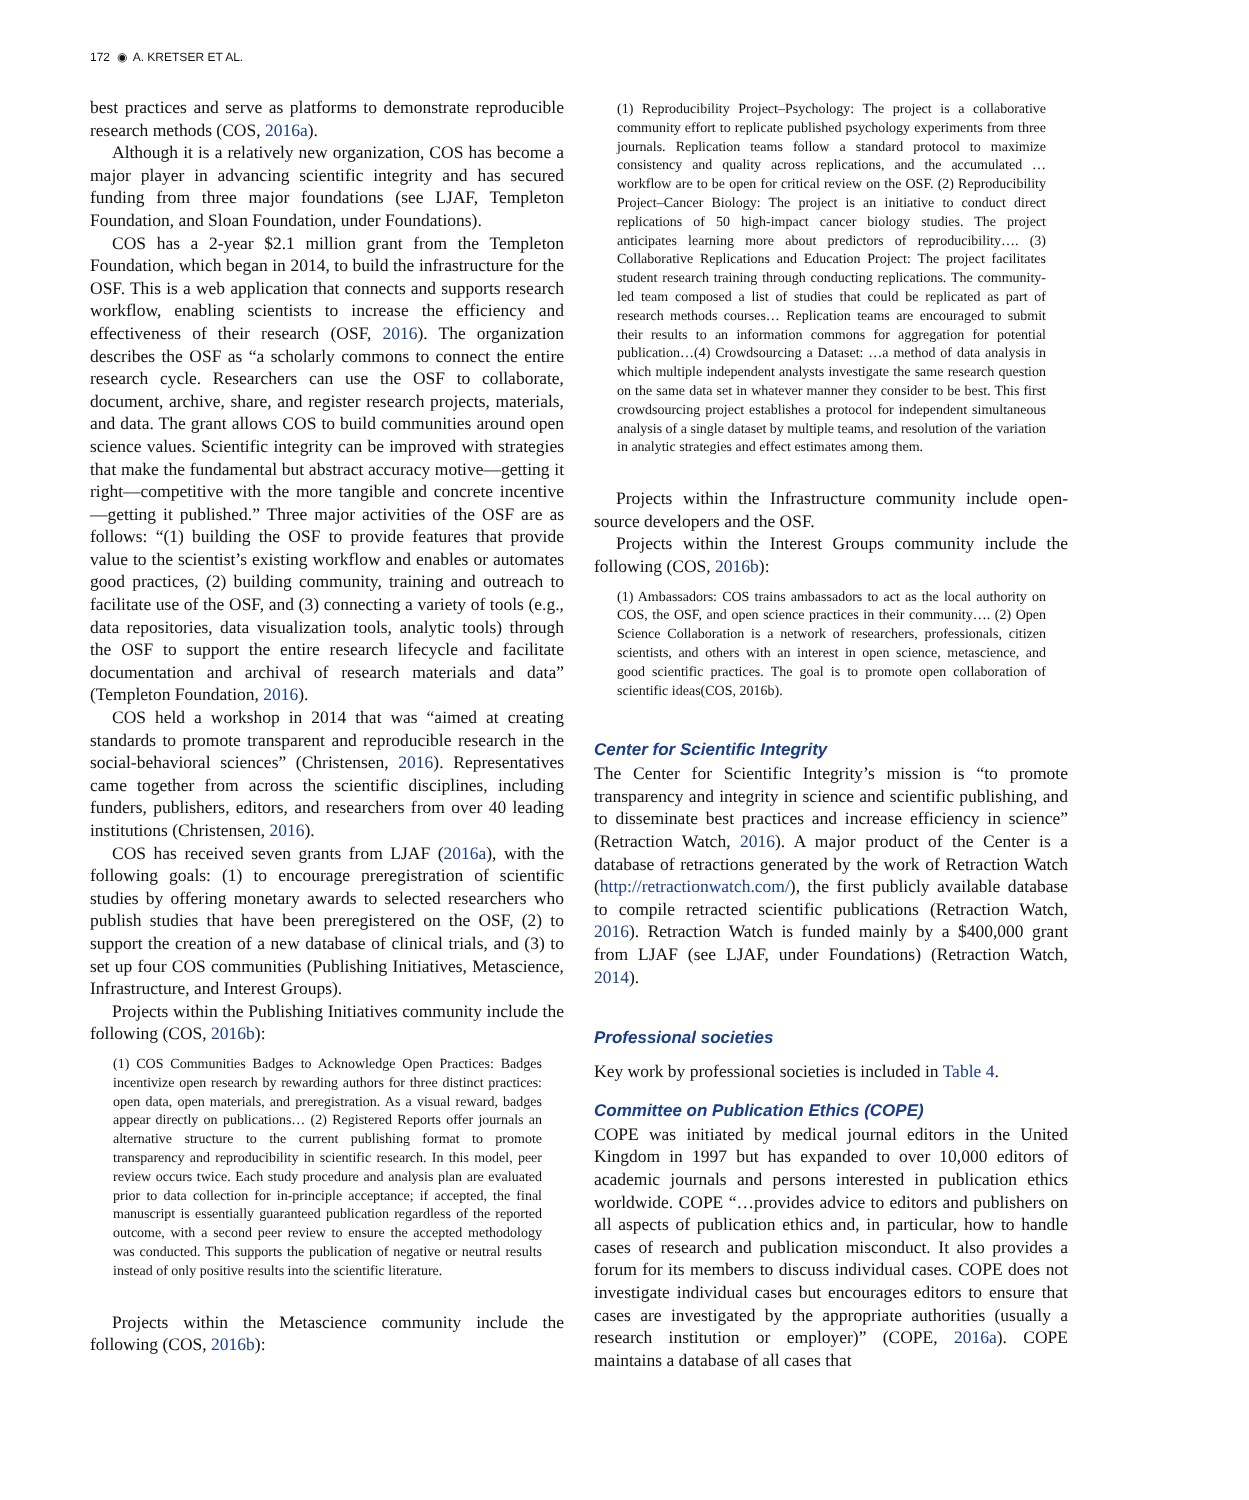172 ◉ A. KRETSER ET AL.
best practices and serve as platforms to demonstrate reproducible research methods (COS, 2016a).
Although it is a relatively new organization, COS has become a major player in advancing scientific integrity and has secured funding from three major foundations (see LJAF, Templeton Foundation, and Sloan Foundation, under Foundations).
COS has a 2-year $2.1 million grant from the Templeton Foundation, which began in 2014, to build the infrastructure for the OSF. This is a web application that connects and supports research workflow, enabling scientists to increase the efficiency and effectiveness of their research (OSF, 2016). The organization describes the OSF as “a scholarly commons to connect the entire research cycle. Researchers can use the OSF to collaborate, document, archive, share, and register research projects, materials, and data. The grant allows COS to build communities around open science values. Scientific integrity can be improved with strategies that make the fundamental but abstract accuracy motive—getting it right—competitive with the more tangible and concrete incentive—getting it published.” Three major activities of the OSF are as follows: “(1) building the OSF to provide features that provide value to the scientist’s existing workflow and enables or automates good practices, (2) building community, training and outreach to facilitate use of the OSF, and (3) connecting a variety of tools (e.g., data repositories, data visualization tools, analytic tools) through the OSF to support the entire research lifecycle and facilitate documentation and archival of research materials and data” (Templeton Foundation, 2016).
COS held a workshop in 2014 that was “aimed at creating standards to promote transparent and reproducible research in the social-behavioral sciences” (Christensen, 2016). Representatives came together from across the scientific disciplines, including funders, publishers, editors, and researchers from over 40 leading institutions (Christensen, 2016).
COS has received seven grants from LJAF (2016a), with the following goals: (1) to encourage preregistration of scientific studies by offering monetary awards to selected researchers who publish studies that have been preregistered on the OSF, (2) to support the creation of a new database of clinical trials, and (3) to set up four COS communities (Publishing Initiatives, Metascience, Infrastructure, and Interest Groups).
Projects within the Publishing Initiatives community include the following (COS, 2016b):
(1) COS Communities Badges to Acknowledge Open Practices: Badges incentivize open research by rewarding authors for three distinct practices: open data, open materials, and preregistration. As a visual reward, badges appear directly on publications… (2) Registered Reports offer journals an alternative structure to the current publishing format to promote transparency and reproducibility in scientific research. In this model, peer review occurs twice. Each study procedure and analysis plan are evaluated prior to data collection for in-principle acceptance; if accepted, the final manuscript is essentially guaranteed publication regardless of the reported outcome, with a second peer review to ensure the accepted methodology was conducted. This supports the publication of negative or neutral results instead of only positive results into the scientific literature.
Projects within the Metascience community include the following (COS, 2016b):
(1) Reproducibility Project–Psychology: The project is a collaborative community effort to replicate published psychology experiments from three journals. Replication teams follow a standard protocol to maximize consistency and quality across replications, and the accumulated … workflow are to be open for critical review on the OSF. (2) Reproducibility Project–Cancer Biology: The project is an initiative to conduct direct replications of 50 high-impact cancer biology studies. The project anticipates learning more about predictors of reproducibility…. (3) Collaborative Replications and Education Project: The project facilitates student research training through conducting replications. The community-led team composed a list of studies that could be replicated as part of research methods courses… Replication teams are encouraged to submit their results to an information commons for aggregation for potential publication…(4) Crowdsourcing a Dataset: …a method of data analysis in which multiple independent analysts investigate the same research question on the same data set in whatever manner they consider to be best. This first crowdsourcing project establishes a protocol for independent simultaneous analysis of a single dataset by multiple teams, and resolution of the variation in analytic strategies and effect estimates among them.
Projects within the Infrastructure community include open-source developers and the OSF.
Projects within the Interest Groups community include the following (COS, 2016b):
(1) Ambassadors: COS trains ambassadors to act as the local authority on COS, the OSF, and open science practices in their community…. (2) Open Science Collaboration is a network of researchers, professionals, citizen scientists, and others with an interest in open science, metascience, and good scientific practices. The goal is to promote open collaboration of scientific ideas(COS, 2016b).
Center for Scientific Integrity
The Center for Scientific Integrity’s mission is “to promote transparency and integrity in science and scientific publishing, and to disseminate best practices and increase efficiency in science” (Retraction Watch, 2016). A major product of the Center is a database of retractions generated by the work of Retraction Watch (http://retractionwatch.com/), the first publicly available database to compile retracted scientific publications (Retraction Watch, 2016). Retraction Watch is funded mainly by a $400,000 grant from LJAF (see LJAF, under Foundations) (Retraction Watch, 2014).
Professional societies
Key work by professional societies is included in Table 4.
Committee on Publication Ethics (COPE)
COPE was initiated by medical journal editors in the United Kingdom in 1997 but has expanded to over 10,000 editors of academic journals and persons interested in publication ethics worldwide. COPE “…provides advice to editors and publishers on all aspects of publication ethics and, in particular, how to handle cases of research and publication misconduct. It also provides a forum for its members to discuss individual cases. COPE does not investigate individual cases but encourages editors to ensure that cases are investigated by the appropriate authorities (usually a research institution or employer)” (COPE, 2016a). COPE maintains a database of all cases that